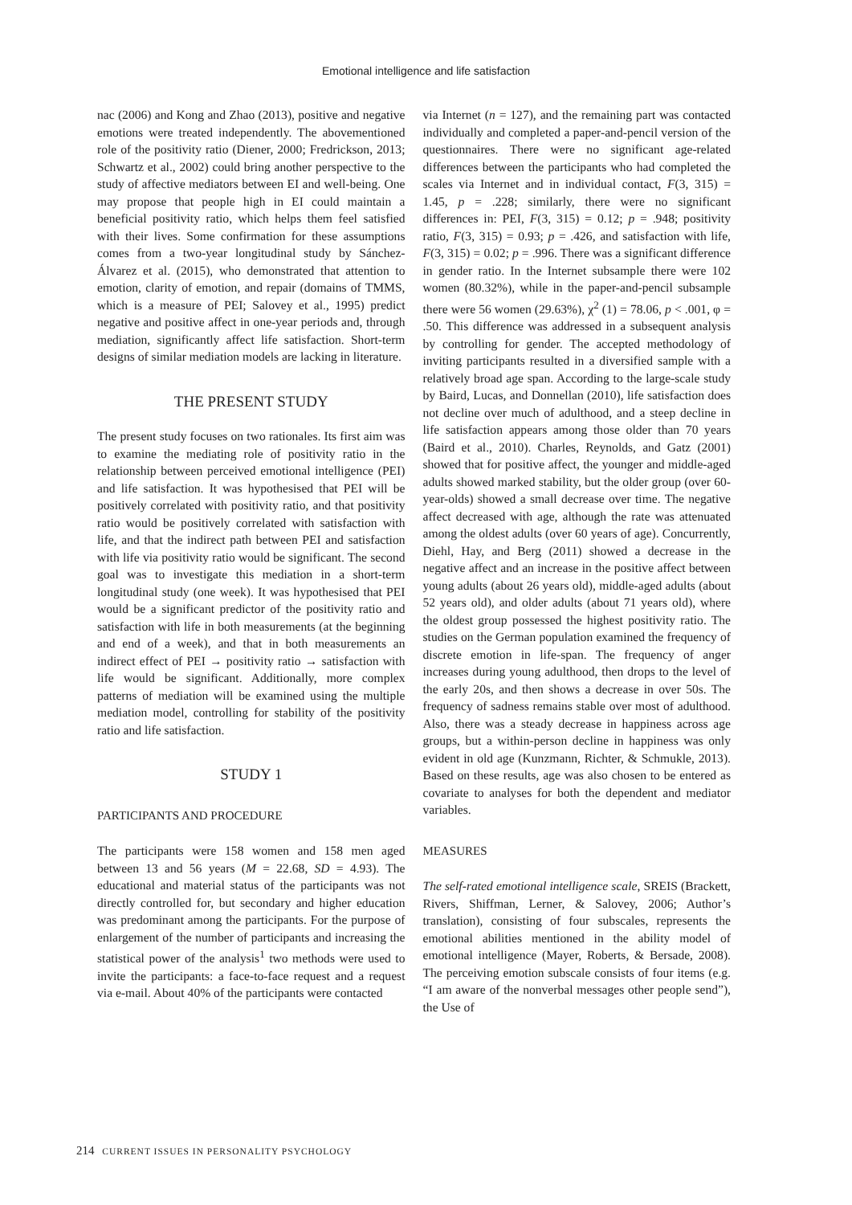Emotional intelligence and life satisfaction
nac (2006) and Kong and Zhao (2013), positive and negative emotions were treated independently. The abovementioned role of the positivity ratio (Diener, 2000; Fredrickson, 2013; Schwartz et al., 2002) could bring another perspective to the study of affective mediators between EI and well-being. One may propose that people high in EI could maintain a beneficial positivity ratio, which helps them feel satisfied with their lives. Some confirmation for these assumptions comes from a two-year longitudinal study by Sánchez-Álvarez et al. (2015), who demonstrated that attention to emotion, clarity of emotion, and repair (domains of TMMS, which is a measure of PEI; Salovey et al., 1995) predict negative and positive affect in one-year periods and, through mediation, significantly affect life satisfaction. Short-term designs of similar mediation models are lacking in literature.
THE PRESENT STUDY
The present study focuses on two rationales. Its first aim was to examine the mediating role of positivity ratio in the relationship between perceived emotional intelligence (PEI) and life satisfaction. It was hypothesised that PEI will be positively correlated with positivity ratio, and that positivity ratio would be positively correlated with satisfaction with life, and that the indirect path between PEI and satisfaction with life via positivity ratio would be significant. The second goal was to investigate this mediation in a short-term longitudinal study (one week). It was hypothesised that PEI would be a significant predictor of the positivity ratio and satisfaction with life in both measurements (at the beginning and end of a week), and that in both measurements an indirect effect of PEI → positivity ratio → satisfaction with life would be significant. Additionally, more complex patterns of mediation will be examined using the multiple mediation model, controlling for stability of the positivity ratio and life satisfaction.
STUDY 1
PARTICIPANTS AND PROCEDURE
The participants were 158 women and 158 men aged between 13 and 56 years (M = 22.68, SD = 4.93). The educational and material status of the participants was not directly controlled for, but secondary and higher education was predominant among the participants. For the purpose of enlargement of the number of participants and increasing the statistical power of the analysis<sup>1</sup> two methods were used to invite the participants: a face-to-face request and a request via e-mail. About 40% of the participants were contacted
via Internet (n = 127), and the remaining part was contacted individually and completed a paper-and-pencil version of the questionnaires. There were no significant age-related differences between the participants who had completed the scales via Internet and in individual contact, F(3, 315) = 1.45, p = .228; similarly, there were no significant differences in: PEI, F(3, 315) = 0.12; p = .948; positivity ratio, F(3, 315) = 0.93; p = .426, and satisfaction with life, F(3, 315) = 0.02; p = .996. There was a significant difference in gender ratio. In the Internet subsample there were 102 women (80.32%), while in the paper-and-pencil subsample there were 56 women (29.63%), χ<sup>2</sup> (1) = 78.06, p < .001, φ = .50. This difference was addressed in a subsequent analysis by controlling for gender. The accepted methodology of inviting participants resulted in a diversified sample with a relatively broad age span. According to the large-scale study by Baird, Lucas, and Donnellan (2010), life satisfaction does not decline over much of adulthood, and a steep decline in life satisfaction appears among those older than 70 years (Baird et al., 2010). Charles, Reynolds, and Gatz (2001) showed that for positive affect, the younger and middle-aged adults showed marked stability, but the older group (over 60-year-olds) showed a small decrease over time. The negative affect decreased with age, although the rate was attenuated among the oldest adults (over 60 years of age). Concurrently, Diehl, Hay, and Berg (2011) showed a decrease in the negative affect and an increase in the positive affect between young adults (about 26 years old), middle-aged adults (about 52 years old), and older adults (about 71 years old), where the oldest group possessed the highest positivity ratio. The studies on the German population examined the frequency of discrete emotion in life-span. The frequency of anger increases during young adulthood, then drops to the level of the early 20s, and then shows a decrease in over 50s. The frequency of sadness remains stable over most of adulthood. Also, there was a steady decrease in happiness across age groups, but a within-person decline in happiness was only evident in old age (Kunzmann, Richter, & Schmukle, 2013). Based on these results, age was also chosen to be entered as covariate to analyses for both the dependent and mediator variables.
MEASURES
The self-rated emotional intelligence scale, SREIS (Brackett, Rivers, Shiffman, Lerner, & Salovey, 2006; Author’s translation), consisting of four subscales, represents the emotional abilities mentioned in the ability model of emotional intelligence (Mayer, Roberts, & Bersade, 2008). The perceiving emotion subscale consists of four items (e.g. “I am aware of the nonverbal messages other people send”), the Use of
214 CURRENT ISSUES IN PERSONALITY PSYCHOLOGY